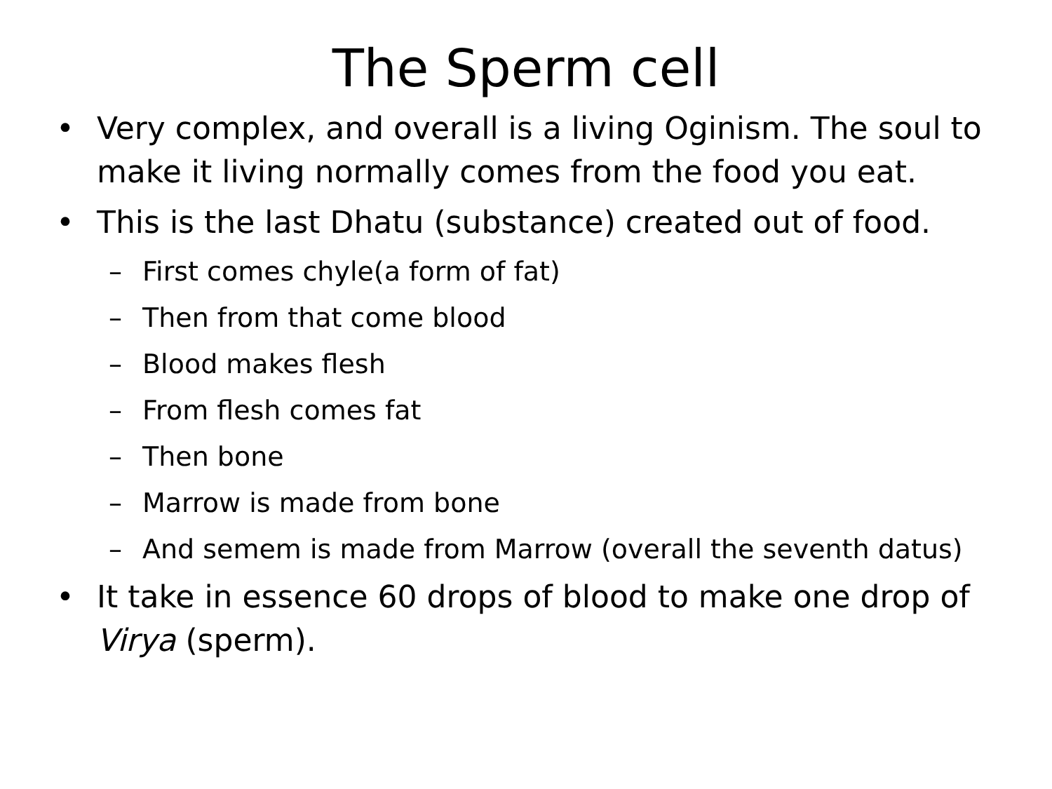The Sperm cell
• Very complex, and overall is a living Oginism. The soul to make it living normally comes from the food you eat.
• This is the last Dhatu (substance) created out of food.
– First comes chyle(a form of fat)
– Then from that come blood
– Blood makes flesh
– From flesh comes fat
– Then bone
– Marrow is made from bone
– And semem is made from Marrow (overall the seventh datus)
• It take in essence 60 drops of blood to make one drop of Virya (sperm).